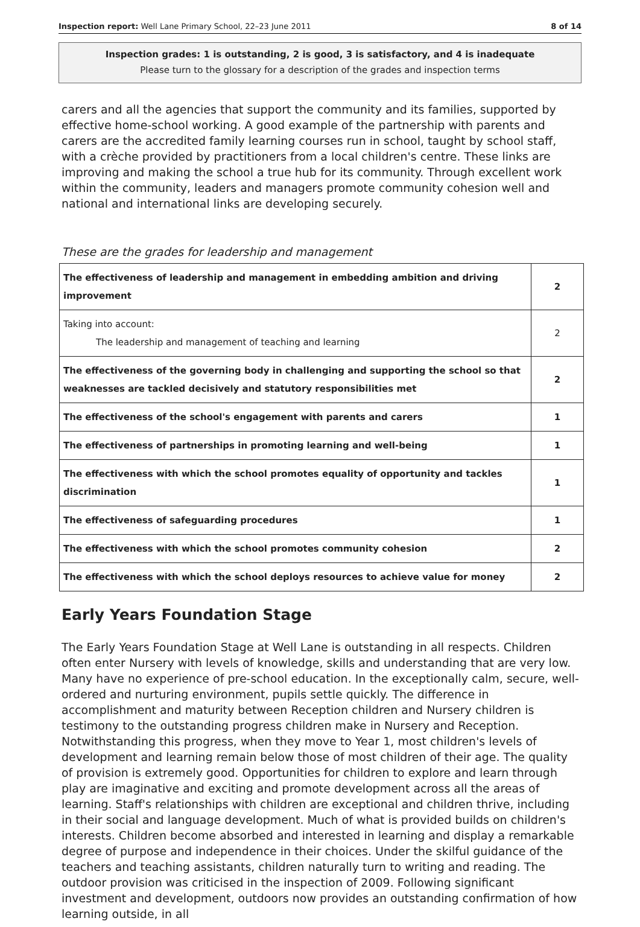Inspection report: Well Lane Primary School, 22–23 June 2011 8 of 14
Inspection grades: 1 is outstanding, 2 is good, 3 is satisfactory, and 4 is inadequate
Please turn to the glossary for a description of the grades and inspection terms
carers and all the agencies that support the community and its families, supported by effective home-school working. A good example of the partnership with parents and carers are the accredited family learning courses run in school, taught by school staff, with a crèche provided by practitioners from a local children's centre. These links are improving and making the school a true hub for its community. Through excellent work within the community, leaders and managers promote community cohesion well and national and international links are developing securely.
These are the grades for leadership and management
| The effectiveness of leadership and management in embedding ambition and driving improvement | 2 |
| Taking into account: The leadership and management of teaching and learning | 2 |
| The effectiveness of the governing body in challenging and supporting the school so that weaknesses are tackled decisively and statutory responsibilities met | 2 |
| The effectiveness of the school's engagement with parents and carers | 1 |
| The effectiveness of partnerships in promoting learning and well-being | 1 |
| The effectiveness with which the school promotes equality of opportunity and tackles discrimination | 1 |
| The effectiveness of safeguarding procedures | 1 |
| The effectiveness with which the school promotes community cohesion | 2 |
| The effectiveness with which the school deploys resources to achieve value for money | 2 |
Early Years Foundation Stage
The Early Years Foundation Stage at Well Lane is outstanding in all respects. Children often enter Nursery with levels of knowledge, skills and understanding that are very low. Many have no experience of pre-school education. In the exceptionally calm, secure, well-ordered and nurturing environment, pupils settle quickly. The difference in accomplishment and maturity between Reception children and Nursery children is testimony to the outstanding progress children make in Nursery and Reception. Notwithstanding this progress, when they move to Year 1, most children's levels of development and learning remain below those of most children of their age. The quality of provision is extremely good. Opportunities for children to explore and learn through play are imaginative and exciting and promote development across all the areas of learning. Staff's relationships with children are exceptional and children thrive, including in their social and language development. Much of what is provided builds on children's interests. Children become absorbed and interested in learning and display a remarkable degree of purpose and independence in their choices. Under the skilful guidance of the teachers and teaching assistants, children naturally turn to writing and reading. The outdoor provision was criticised in the inspection of 2009. Following significant investment and development, outdoors now provides an outstanding confirmation of how learning outside, in all